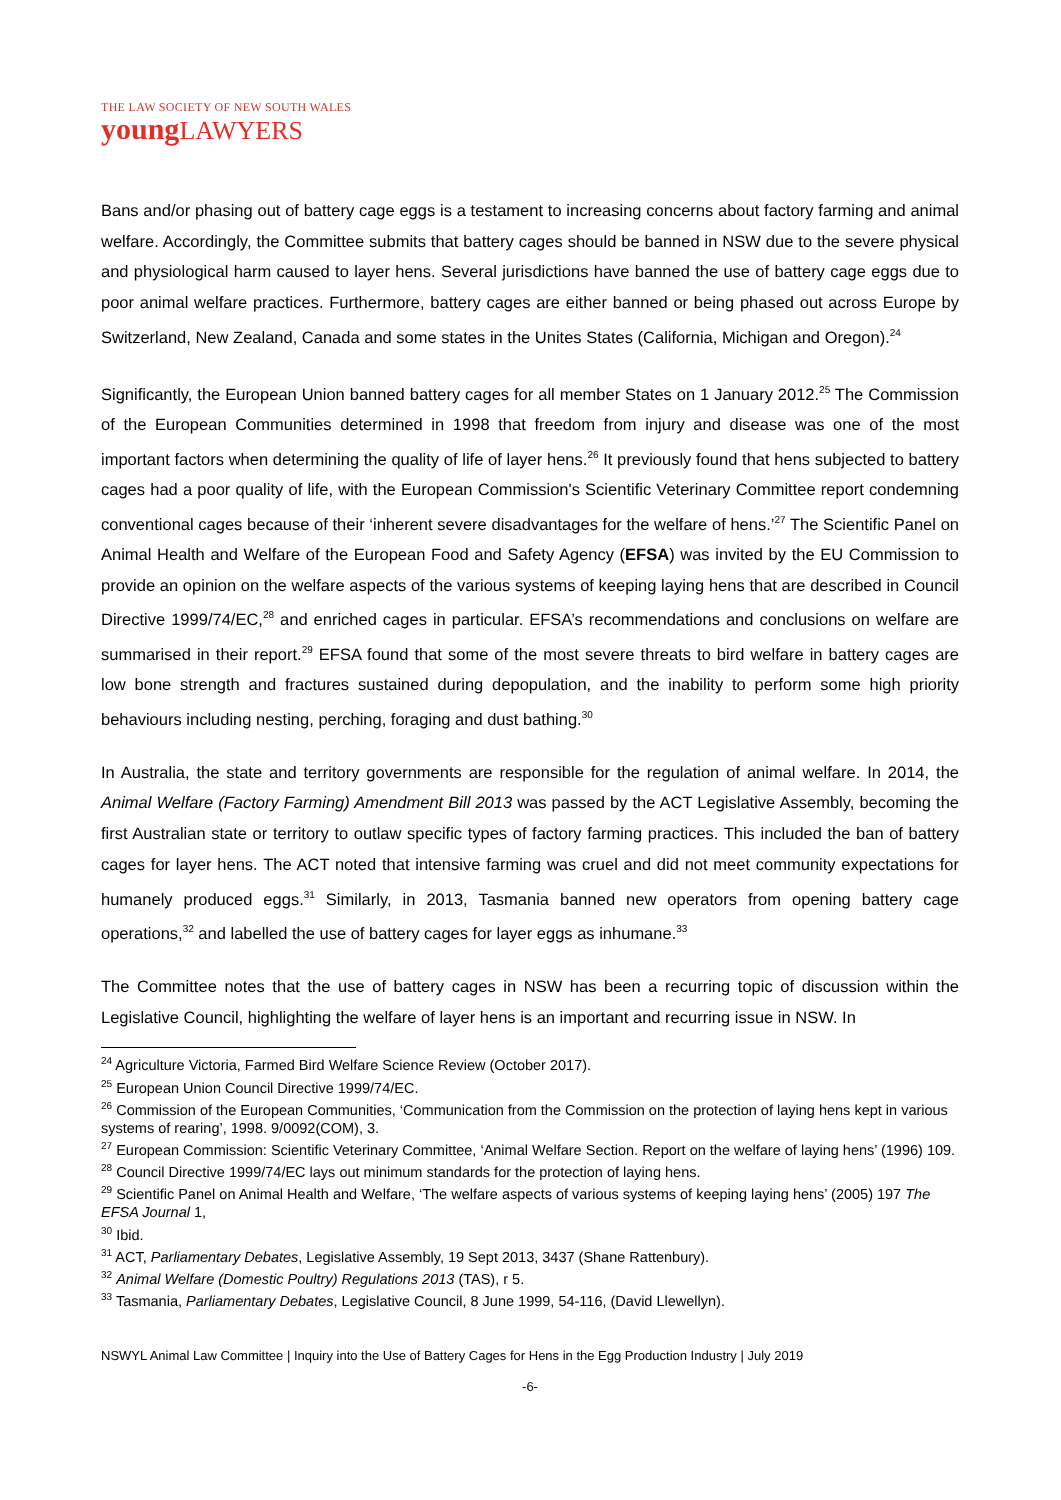THE LAW SOCIETY OF NEW SOUTH WALES
young LAWYERS
Bans and/or phasing out of battery cage eggs is a testament to increasing concerns about factory farming and animal welfare. Accordingly, the Committee submits that battery cages should be banned in NSW due to the severe physical and physiological harm caused to layer hens. Several jurisdictions have banned the use of battery cage eggs due to poor animal welfare practices. Furthermore, battery cages are either banned or being phased out across Europe by Switzerland, New Zealand, Canada and some states in the Unites States (California, Michigan and Oregon).<sup>24</sup>
Significantly, the European Union banned battery cages for all member States on 1 January 2012.<sup>25</sup> The Commission of the European Communities determined in 1998 that freedom from injury and disease was one of the most important factors when determining the quality of life of layer hens.<sup>26</sup> It previously found that hens subjected to battery cages had a poor quality of life, with the European Commission's Scientific Veterinary Committee report condemning conventional cages because of their ‘inherent severe disadvantages for the welfare of hens.’<sup>27</sup> The Scientific Panel on Animal Health and Welfare of the European Food and Safety Agency (EFSA) was invited by the EU Commission to provide an opinion on the welfare aspects of the various systems of keeping laying hens that are described in Council Directive 1999/74/EC,<sup>28</sup> and enriched cages in particular. EFSA’s recommendations and conclusions on welfare are summarised in their report.<sup>29</sup> EFSA found that some of the most severe threats to bird welfare in battery cages are low bone strength and fractures sustained during depopulation, and the inability to perform some high priority behaviours including nesting, perching, foraging and dust bathing.<sup>30</sup>
In Australia, the state and territory governments are responsible for the regulation of animal welfare. In 2014, the Animal Welfare (Factory Farming) Amendment Bill 2013 was passed by the ACT Legislative Assembly, becoming the first Australian state or territory to outlaw specific types of factory farming practices. This included the ban of battery cages for layer hens. The ACT noted that intensive farming was cruel and did not meet community expectations for humanely produced eggs.<sup>31</sup> Similarly, in 2013, Tasmania banned new operators from opening battery cage operations,<sup>32</sup> and labelled the use of battery cages for layer eggs as inhumane.<sup>33</sup>
The Committee notes that the use of battery cages in NSW has been a recurring topic of discussion within the Legislative Council, highlighting the welfare of layer hens is an important and recurring issue in NSW. In
<sup>24</sup> Agriculture Victoria, Farmed Bird Welfare Science Review (October 2017).
<sup>25</sup> European Union Council Directive 1999/74/EC.
<sup>26</sup> Commission of the European Communities, ‘Communication from the Commission on the protection of laying hens kept in various systems of rearing’, 1998. 9/0092(COM), 3.
<sup>27</sup> European Commission: Scientific Veterinary Committee, ‘Animal Welfare Section. Report on the welfare of laying hens’ (1996) 109.
<sup>28</sup> Council Directive 1999/74/EC lays out minimum standards for the protection of laying hens.
<sup>29</sup> Scientific Panel on Animal Health and Welfare, ‘The welfare aspects of various systems of keeping laying hens’ (2005) 197 The EFSA Journal 1,
<sup>30</sup> Ibid.
<sup>31</sup> ACT, Parliamentary Debates, Legislative Assembly, 19 Sept 2013, 3437 (Shane Rattenbury).
<sup>32</sup> Animal Welfare (Domestic Poultry) Regulations 2013 (TAS), r 5.
<sup>33</sup> Tasmania, Parliamentary Debates, Legislative Council, 8 June 1999, 54-116, (David Llewellyn).
NSWYL Animal Law Committee | Inquiry into the Use of Battery Cages for Hens in the Egg Production Industry | July 2019
-6-